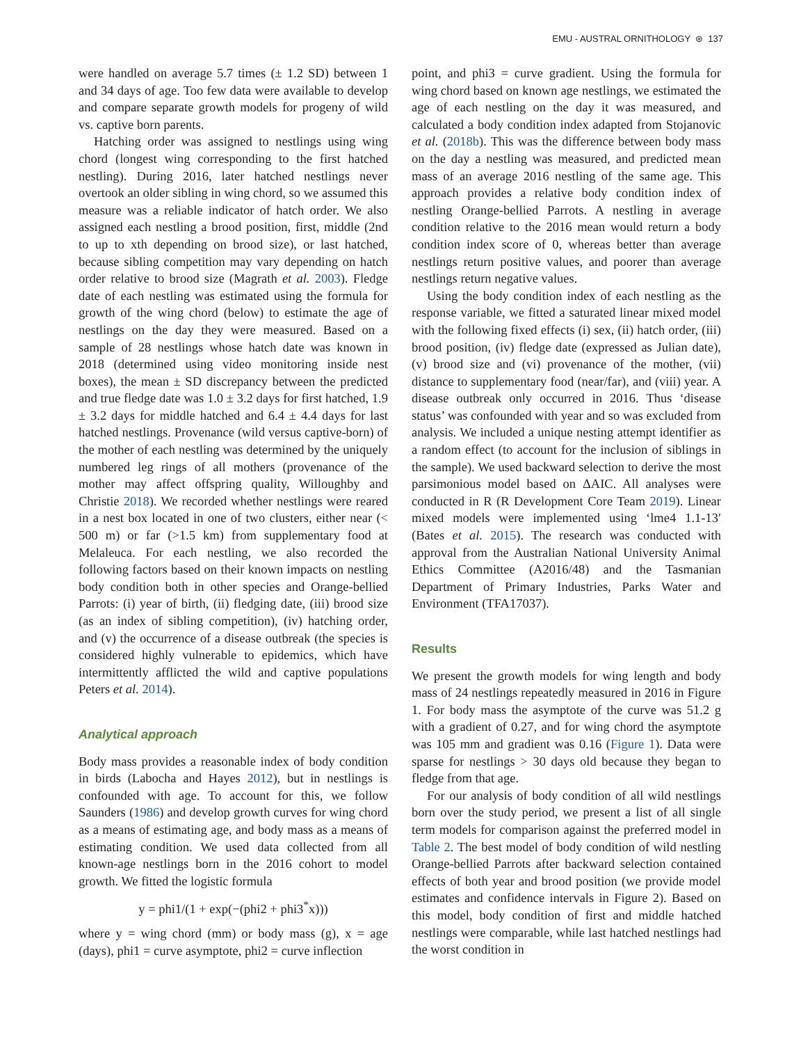EMU - AUSTRAL ORNITHOLOGY ⊛ 137
were handled on average 5.7 times (± 1.2 SD) between 1 and 34 days of age. Too few data were available to develop and compare separate growth models for progeny of wild vs. captive born parents.
Hatching order was assigned to nestlings using wing chord (longest wing corresponding to the first hatched nestling). During 2016, later hatched nestlings never overtook an older sibling in wing chord, so we assumed this measure was a reliable indicator of hatch order. We also assigned each nestling a brood position, first, middle (2nd to up to xth depending on brood size), or last hatched, because sibling competition may vary depending on hatch order relative to brood size (Magrath et al. 2003). Fledge date of each nestling was estimated using the formula for growth of the wing chord (below) to estimate the age of nestlings on the day they were measured. Based on a sample of 28 nestlings whose hatch date was known in 2018 (determined using video monitoring inside nest boxes), the mean ± SD discrepancy between the predicted and true fledge date was 1.0 ± 3.2 days for first hatched, 1.9 ± 3.2 days for middle hatched and 6.4 ± 4.4 days for last hatched nestlings. Provenance (wild versus captive-born) of the mother of each nestling was determined by the uniquely numbered leg rings of all mothers (provenance of the mother may affect offspring quality, Willoughby and Christie 2018). We recorded whether nestlings were reared in a nest box located in one of two clusters, either near (< 500 m) or far (>1.5 km) from supplementary food at Melaleuca. For each nestling, we also recorded the following factors based on their known impacts on nestling body condition both in other species and Orange-bellied Parrots: (i) year of birth, (ii) fledging date, (iii) brood size (as an index of sibling competition), (iv) hatching order, and (v) the occurrence of a disease outbreak (the species is considered highly vulnerable to epidemics, which have intermittently afflicted the wild and captive populations Peters et al. 2014).
Analytical approach
Body mass provides a reasonable index of body condition in birds (Labocha and Hayes 2012), but in nestlings is confounded with age. To account for this, we follow Saunders (1986) and develop growth curves for wing chord as a means of estimating age, and body mass as a means of estimating condition. We used data collected from all known-age nestlings born in the 2016 cohort to model growth. We fitted the logistic formula
y = phi1/(1 + exp(−(phi2 + phi3<sup>*</sup>x)))
where y = wing chord (mm) or body mass (g), x = age (days), phi1 = curve asymptote, phi2 = curve inflection
point, and phi3 = curve gradient. Using the formula for wing chord based on known age nestlings, we estimated the age of each nestling on the day it was measured, and calculated a body condition index adapted from Stojanovic et al. (2018b). This was the difference between body mass on the day a nestling was measured, and predicted mean mass of an average 2016 nestling of the same age. This approach provides a relative body condition index of nestling Orange-bellied Parrots. A nestling in average condition relative to the 2016 mean would return a body condition index score of 0, whereas better than average nestlings return positive values, and poorer than average nestlings return negative values.
Using the body condition index of each nestling as the response variable, we fitted a saturated linear mixed model with the following fixed effects (i) sex, (ii) hatch order, (iii) brood position, (iv) fledge date (expressed as Julian date), (v) brood size and (vi) provenance of the mother, (vii) distance to supplementary food (near/far), and (viii) year. A disease outbreak only occurred in 2016. Thus ‘disease status’ was confounded with year and so was excluded from analysis. We included a unique nesting attempt identifier as a random effect (to account for the inclusion of siblings in the sample). We used backward selection to derive the most parsimonious model based on ΔAIC. All analyses were conducted in R (R Development Core Team 2019). Linear mixed models were implemented using ‘lme4 1.1-13′ (Bates et al. 2015). The research was conducted with approval from the Australian National University Animal Ethics Committee (A2016/48) and the Tasmanian Department of Primary Industries, Parks Water and Environment (TFA17037).
Results
We present the growth models for wing length and body mass of 24 nestlings repeatedly measured in 2016 in Figure 1. For body mass the asymptote of the curve was 51.2 g with a gradient of 0.27, and for wing chord the asymptote was 105 mm and gradient was 0.16 (Figure 1). Data were sparse for nestlings > 30 days old because they began to fledge from that age.
For our analysis of body condition of all wild nestlings born over the study period, we present a list of all single term models for comparison against the preferred model in Table 2. The best model of body condition of wild nestling Orange-bellied Parrots after backward selection contained effects of both year and brood position (we provide model estimates and confidence intervals in Figure 2). Based on this model, body condition of first and middle hatched nestlings were comparable, while last hatched nestlings had the worst condition in